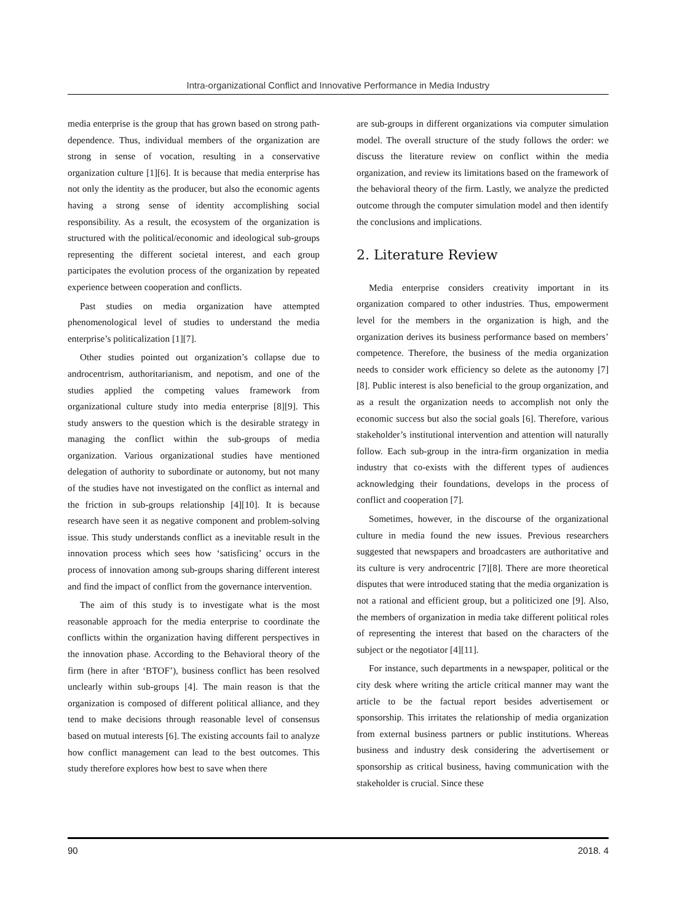Intra-organizational Conflict and Innovative Performance in Media Industry
media enterprise is the group that has grown based on strong path-dependence. Thus, individual members of the organization are strong in sense of vocation, resulting in a conservative organization culture [1][6]. It is because that media enterprise has not only the identity as the producer, but also the economic agents having a strong sense of identity accomplishing social responsibility. As a result, the ecosystem of the organization is structured with the political/economic and ideological sub-groups representing the different societal interest, and each group participates the evolution process of the organization by repeated experience between cooperation and conflicts.
Past studies on media organization have attempted phenomenological level of studies to understand the media enterprise’s politicalization [1][7].
Other studies pointed out organization’s collapse due to androcentrism, authoritarianism, and nepotism, and one of the studies applied the competing values framework from organizational culture study into media enterprise [8][9]. This study answers to the question which is the desirable strategy in managing the conflict within the sub-groups of media organization. Various organizational studies have mentioned delegation of authority to subordinate or autonomy, but not many of the studies have not investigated on the conflict as internal and the friction in sub-groups relationship [4][10]. It is because research have seen it as negative component and problem-solving issue. This study understands conflict as a inevitable result in the innovation process which sees how ‘satisficing’ occurs in the process of innovation among sub-groups sharing different interest and find the impact of conflict from the governance intervention.
The aim of this study is to investigate what is the most reasonable approach for the media enterprise to coordinate the conflicts within the organization having different perspectives in the innovation phase. According to the Behavioral theory of the firm (here in after ‘BTOF’), business conflict has been resolved unclearly within sub-groups [4]. The main reason is that the organization is composed of different political alliance, and they tend to make decisions through reasonable level of consensus based on mutual interests [6]. The existing accounts fail to analyze how conflict management can lead to the best outcomes. This study therefore explores how best to save when there
are sub-groups in different organizations via computer simulation model. The overall structure of the study follows the order: we discuss the literature review on conflict within the media organization, and review its limitations based on the framework of the behavioral theory of the firm. Lastly, we analyze the predicted outcome through the computer simulation model and then identify the conclusions and implications.
2. Literature Review
Media enterprise considers creativity important in its organization compared to other industries. Thus, empowerment level for the members in the organization is high, and the organization derives its business performance based on members’ competence. Therefore, the business of the media organization needs to consider work efficiency so delete as the autonomy [7][8]. Public interest is also beneficial to the group organization, and as a result the organization needs to accomplish not only the economic success but also the social goals [6]. Therefore, various stakeholder’s institutional intervention and attention will naturally follow. Each sub-group in the intra-firm organization in media industry that co-exists with the different types of audiences acknowledging their foundations, develops in the process of conflict and cooperation [7].
Sometimes, however, in the discourse of the organizational culture in media found the new issues. Previous researchers suggested that newspapers and broadcasters are authoritative and its culture is very androcentric [7][8]. There are more theoretical disputes that were introduced stating that the media organization is not a rational and efficient group, but a politicized one [9]. Also, the members of organization in media take different political roles of representing the interest that based on the characters of the subject or the negotiator [4][11].
For instance, such departments in a newspaper, political or the city desk where writing the article critical manner may want the article to be the factual report besides advertisement or sponsorship. This irritates the relationship of media organization from external business partners or public institutions. Whereas business and industry desk considering the advertisement or sponsorship as critical business, having communication with the stakeholder is crucial. Since these
90 2018. 4